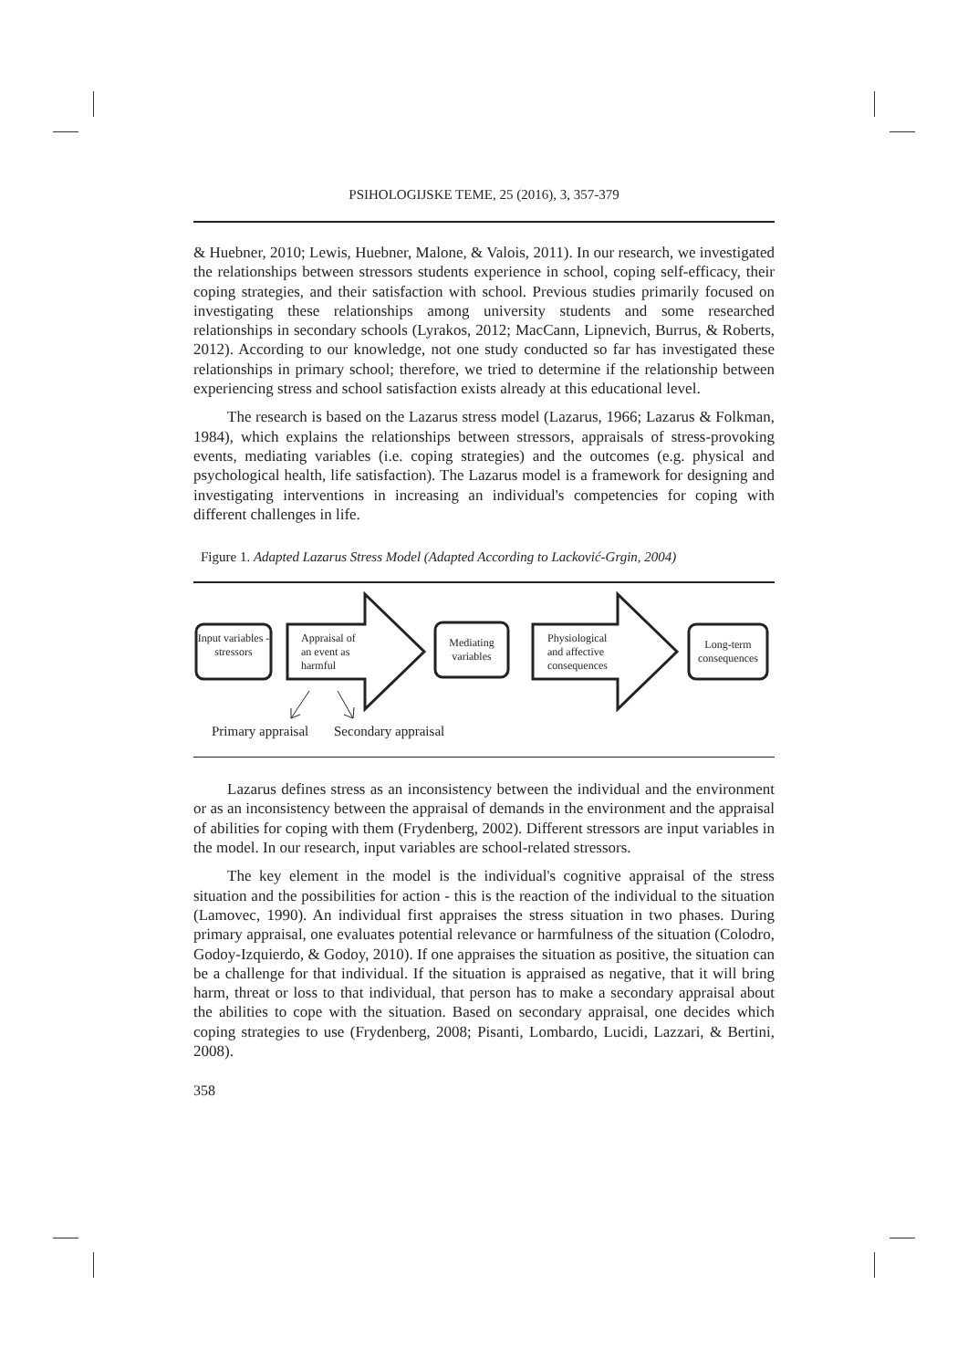PSIHOLOGIJSKE TEME, 25 (2016), 3, 357-379
& Huebner, 2010; Lewis, Huebner, Malone, & Valois, 2011). In our research, we investigated the relationships between stressors students experience in school, coping self-efficacy, their coping strategies, and their satisfaction with school. Previous studies primarily focused on investigating these relationships among university students and some researched relationships in secondary schools (Lyrakos, 2012; MacCann, Lipnevich, Burrus, & Roberts, 2012). According to our knowledge, not one study conducted so far has investigated these relationships in primary school; therefore, we tried to determine if the relationship between experiencing stress and school satisfaction exists already at this educational level.
The research is based on the Lazarus stress model (Lazarus, 1966; Lazarus & Folkman, 1984), which explains the relationships between stressors, appraisals of stress-provoking events, mediating variables (i.e. coping strategies) and the outcomes (e.g. physical and psychological health, life satisfaction). The Lazarus model is a framework for designing and investigating interventions in increasing an individual's competencies for coping with different challenges in life.
Figure 1. Adapted Lazarus Stress Model (Adapted According to Lacković-Grgin, 2004)
Input variables - stressors
Appraisal of
an event as
harmful
Mediating variables
Physiological
and affective
consequences
Long-term consequences
Primary appraisal Secondary appraisal
Lazarus defines stress as an inconsistency between the individual and the environment or as an inconsistency between the appraisal of demands in the environment and the appraisal of abilities for coping with them (Frydenberg, 2002). Different stressors are input variables in the model. In our research, input variables are school-related stressors.
The key element in the model is the individual's cognitive appraisal of the stress situation and the possibilities for action - this is the reaction of the individual to the situation (Lamovec, 1990). An individual first appraises the stress situation in two phases. During primary appraisal, one evaluates potential relevance or harmfulness of the situation (Colodro, Godoy-Izquierdo, & Godoy, 2010). If one appraises the situation as positive, the situation can be a challenge for that individual. If the situation is appraised as negative, that it will bring harm, threat or loss to that individual, that person has to make a secondary appraisal about the abilities to cope with the situation. Based on secondary appraisal, one decides which coping strategies to use (Frydenberg, 2008; Pisanti, Lombardo, Lucidi, Lazzari, & Bertini, 2008).
358